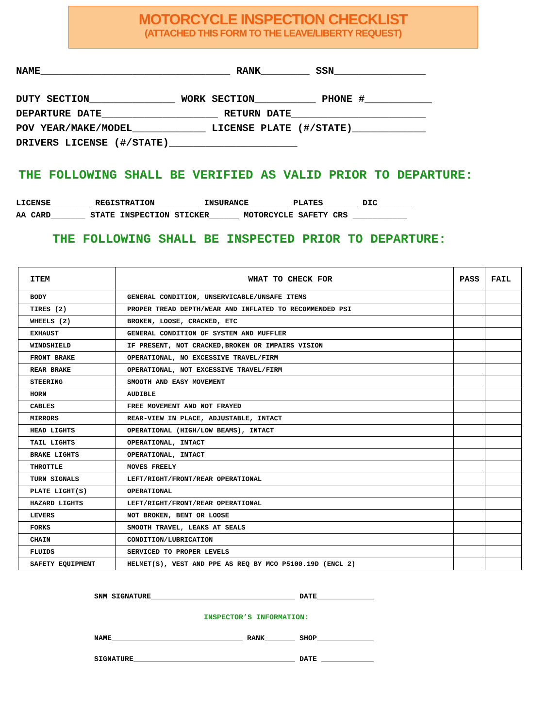MOTORCYCLE INSPECTION CHECKLIST
(ATTACHED THIS FORM TO THE LEAVE/LIBERTY REQUEST)
NAME_______________________________ RANK________ SSN_______________
DUTY SECTION______________ WORK SECTION__________ PHONE #___________
DEPARTURE DATE___________________ RETURN DATE______________________
POV YEAR/MAKE/MODEL____________ LICENSE PLATE (#/STATE)____________
DRIVERS LICENSE (#/STATE)_____________________
THE FOLLOWING SHALL BE VERIFIED AS VALID PRIOR TO DEPARTURE:
LICENSE________ REGISTRATION_________ INSURANCE________ PLATES_______ DIC_______
AA CARD_______ STATE INSPECTION STICKER______ MOTORCYCLE SAFETY CRS ___________
THE FOLLOWING SHALL BE INSPECTED PRIOR TO DEPARTURE:
| ITEM | WHAT TO CHECK FOR | PASS | FAIL |
| --- | --- | --- | --- |
| BODY | GENERAL CONDITION, UNSERVICABLE/UNSAFE ITEMS | | |
| TIRES (2) | PROPER TREAD DEPTH/WEAR AND INFLATED TO RECOMMENDED PSI | | |
| WHEELS (2) | BROKEN, LOOSE, CRACKED, ETC | | |
| EXHAUST | GENERAL CONDITION OF SYSTEM AND MUFFLER | | |
| WINDSHIELD | IF PRESENT, NOT CRACKED,BROKEN OR IMPAIRS VISION | | |
| FRONT BRAKE | OPERATIONAL, NO EXCESSIVE TRAVEL/FIRM | | |
| REAR BRAKE | OPERATIONAL, NOT EXCESSIVE TRAVEL/FIRM | | |
| STEERING | SMOOTH AND EASY MOVEMENT | | |
| HORN | AUDIBLE | | |
| CABLES | FREE MOVEMENT AND NOT FRAYED | | |
| MIRRORS | REAR-VIEW IN PLACE, ADJUSTABLE, INTACT | | |
| HEAD LIGHTS | OPERATIONAL (HIGH/LOW BEAMS), INTACT | | |
| TAIL LIGHTS | OPERATIONAL, INTACT | | |
| BRAKE LIGHTS | OPERATIONAL, INTACT | | |
| THROTTLE | MOVES FREELY | | |
| TURN SIGNALS | LEFT/RIGHT/FRONT/REAR OPERATIONAL | | |
| PLATE LIGHT(S) | OPERATIONAL | | |
| HAZARD LIGHTS | LEFT/RIGHT/FRONT/REAR OPERATIONAL | | |
| LEVERS | NOT BROKEN, BENT OR LOOSE | | |
| FORKS | SMOOTH TRAVEL, LEAKS AT SEALS | | |
| CHAIN | CONDITION/LUBRICATION | | |
| FLUIDS | SERVICED TO PROPER LEVELS | | |
| SAFETY EQUIPMENT | HELMET(S), VEST AND PPE AS REQ BY MCO P5100.19D (ENCL 2) | | |
SNM SIGNATURE_________________________________ DATE_____________
INSPECTOR’S INFORMATION:
NAME______________________________ RANK_______ SHOP_____________
SIGNATURE_____________________________________ DATE ____________